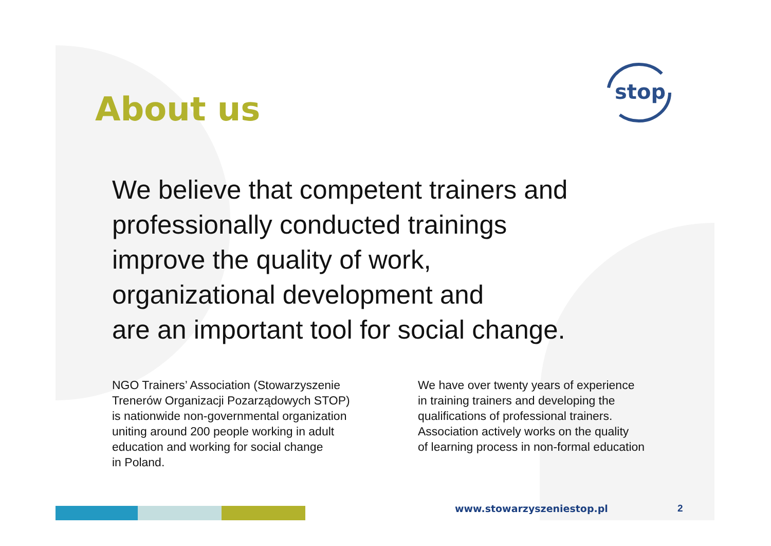About us
stop
We believe that competent trainers and
professionally conducted trainings
improve the quality of work,
organizational development and
are an important tool for social change.
NGO Trainers’ Association (Stowarzyszenie
Trenerów Organizacji Pozarządowych STOP)
is nationwide non-governmental organization
uniting around 200 people working in adult
education and working for social change
in Poland.
We have over twenty years of experience
in training trainers and developing the
qualifications of professional trainers.
Association actively works on the quality
of learning process in non-formal education
www.stowarzyszeniestop.pl 2